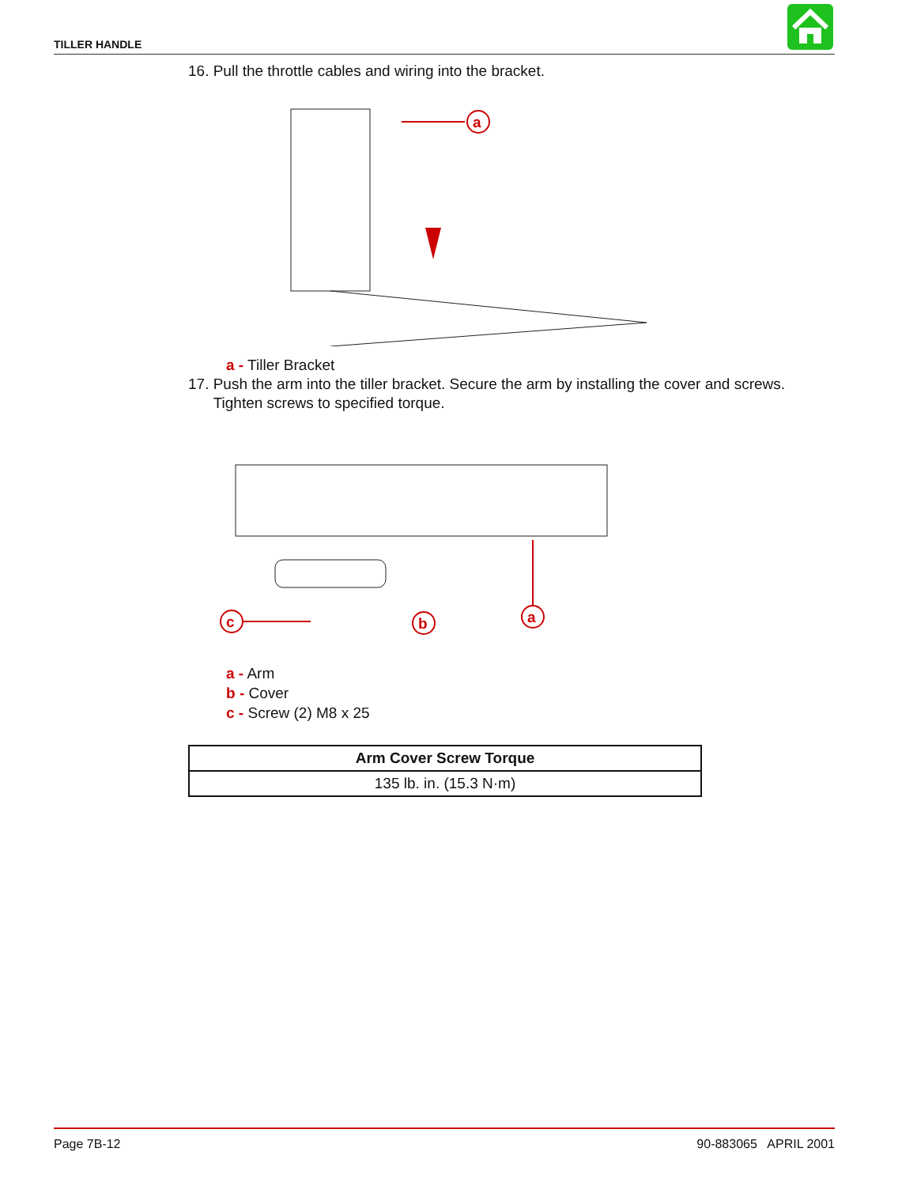TILLER HANDLE
16. Pull the throttle cables and wiring into the bracket.
a
a - Tiller Bracket
17. Push the arm into the tiller bracket. Secure the arm by installing the cover and screws.
Tighten screws to specified torque.
c
b
a
a - Arm
b - Cover
c - Screw (2) M8 x 25
| Arm Cover Screw Torque |
| --- |
| 135 lb. in. (15.3 N·m) |
Page 7B-12 90-883065 APRIL 2001